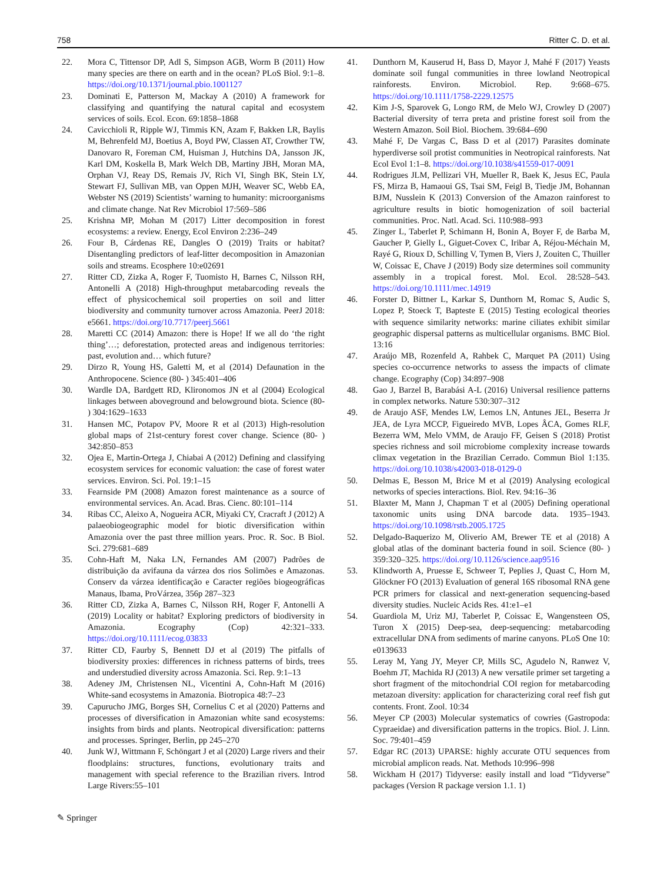758 Ritter C. D. et al.
22. Mora C, Tittensor DP, Adl S, Simpson AGB, Worm B (2011) How many species are there on earth and in the ocean? PLoS Biol. 9:1–8. https://doi.org/10.1371/journal.pbio.1001127
23. Dominati E, Patterson M, Mackay A (2010) A framework for classifying and quantifying the natural capital and ecosystem services of soils. Ecol. Econ. 69:1858–1868
24. Cavicchioli R, Ripple WJ, Timmis KN, Azam F, Bakken LR, Baylis M, Behrenfeld MJ, Boetius A, Boyd PW, Classen AT, Crowther TW, Danovaro R, Foreman CM, Huisman J, Hutchins DA, Jansson JK, Karl DM, Koskella B, Mark Welch DB, Martiny JBH, Moran MA, Orphan VJ, Reay DS, Remais JV, Rich VI, Singh BK, Stein LY, Stewart FJ, Sullivan MB, van Oppen MJH, Weaver SC, Webb EA, Webster NS (2019) Scientists’ warning to humanity: microorganisms and climate change. Nat Rev Microbiol 17:569–586
25. Krishna MP, Mohan M (2017) Litter decomposition in forest ecosystems: a review. Energy, Ecol Environ 2:236–249
26. Four B, Cárdenas RE, Dangles O (2019) Traits or habitat? Disentangling predictors of leaf-litter decomposition in Amazonian soils and streams. Ecosphere 10:e02691
27. Ritter CD, Zizka A, Roger F, Tuomisto H, Barnes C, Nilsson RH, Antonelli A (2018) High-throughput metabarcoding reveals the effect of physicochemical soil properties on soil and litter biodiversity and community turnover across Amazonia. PeerJ 2018: e5661. https://doi.org/10.7717/peerj.5661
28. Maretti CC (2014) Amazon: there is Hope! If we all do ‘the right thing’…; deforestation, protected areas and indigenous territories: past, evolution and… which future?
29. Dirzo R, Young HS, Galetti M, et al (2014) Defaunation in the Anthropocene. Science (80- ) 345:401–406
30. Wardle DA, Bardgett RD, Klironomos JN et al (2004) Ecological linkages between aboveground and belowground biota. Science (80- ) 304:1629–1633
31. Hansen MC, Potapov PV, Moore R et al (2013) High-resolution global maps of 21st-century forest cover change. Science (80- ) 342:850–853
32. Ojea E, Martin-Ortega J, Chiabai A (2012) Defining and classifying ecosystem services for economic valuation: the case of forest water services. Environ. Sci. Pol. 19:1–15
33. Fearnside PM (2008) Amazon forest maintenance as a source of environmental services. An. Acad. Bras. Cienc. 80:101–114
34. Ribas CC, Aleixo A, Nogueira ACR, Miyaki CY, Cracraft J (2012) A palaeobiogeographic model for biotic diversification within Amazonia over the past three million years. Proc. R. Soc. B Biol. Sci. 279:681–689
35. Cohn-Haft M, Naka LN, Fernandes AM (2007) Padrões de distribuição da avifauna da várzea dos rios Solimões e Amazonas. Conserv da várzea identificação e Caracter regiões biogeográficas Manaus, Ibama, ProVárzea, 356p 287–323
36. Ritter CD, Zizka A, Barnes C, Nilsson RH, Roger F, Antonelli A (2019) Locality or habitat? Exploring predictors of biodiversity in Amazonia. Ecography (Cop) 42:321–333. https://doi.org/10.1111/ecog.03833
37. Ritter CD, Faurby S, Bennett DJ et al (2019) The pitfalls of biodiversity proxies: differences in richness patterns of birds, trees and understudied diversity across Amazonia. Sci. Rep. 9:1–13
38. Adeney JM, Christensen NL, Vicentini A, Cohn-Haft M (2016) White-sand ecosystems in Amazonia. Biotropica 48:7–23
39. Capurucho JMG, Borges SH, Cornelius C et al (2020) Patterns and processes of diversification in Amazonian white sand ecosystems: insights from birds and plants. Neotropical diversification: patterns and processes. Springer, Berlin, pp 245–270
40. Junk WJ, Wittmann F, Schöngart J et al (2020) Large rivers and their floodplains: structures, functions, evolutionary traits and management with special reference to the Brazilian rivers. Introd Large Rivers:55–101
41. Dunthorn M, Kauserud H, Bass D, Mayor J, Mahé F (2017) Yeasts dominate soil fungal communities in three lowland Neotropical rainforests. Environ. Microbiol. Rep. 9:668–675. https://doi.org/10.1111/1758-2229.12575
42. Kim J-S, Sparovek G, Longo RM, de Melo WJ, Crowley D (2007) Bacterial diversity of terra preta and pristine forest soil from the Western Amazon. Soil Biol. Biochem. 39:684–690
43. Mahé F, De Vargas C, Bass D et al (2017) Parasites dominate hyperdiverse soil protist communities in Neotropical rainforests. Nat Ecol Evol 1:1–8. https://doi.org/10.1038/s41559-017-0091
44. Rodrigues JLM, Pellizari VH, Mueller R, Baek K, Jesus EC, Paula FS, Mirza B, Hamaoui GS, Tsai SM, Feigl B, Tiedje JM, Bohannan BJM, Nusslein K (2013) Conversion of the Amazon rainforest to agriculture results in biotic homogenization of soil bacterial communities. Proc. Natl. Acad. Sci. 110:988–993
45. Zinger L, Taberlet P, Schimann H, Bonin A, Boyer F, de Barba M, Gaucher P, Gielly L, Giguet-Covex C, Iribar A, Réjou-Méchain M, Rayé G, Rioux D, Schilling V, Tymen B, Viers J, Zouiten C, Thuiller W, Coissac E, Chave J (2019) Body size determines soil community assembly in a tropical forest. Mol. Ecol. 28:528–543. https://doi.org/10.1111/mec.14919
46. Forster D, Bittner L, Karkar S, Dunthorn M, Romac S, Audic S, Lopez P, Stoeck T, Bapteste E (2015) Testing ecological theories with sequence similarity networks: marine ciliates exhibit similar geographic dispersal patterns as multicellular organisms. BMC Biol. 13:16
47. Araújo MB, Rozenfeld A, Rahbek C, Marquet PA (2011) Using species co-occurrence networks to assess the impacts of climate change. Ecography (Cop) 34:897–908
48. Gao J, Barzel B, Barabási A-L (2016) Universal resilience patterns in complex networks. Nature 530:307–312
49. de Araujo ASF, Mendes LW, Lemos LN, Antunes JEL, Beserra Jr JEA, de Lyra MCCP, Figueiredo MVB, Lopes ÂCA, Gomes RLF, Bezerra WM, Melo VMM, de Araujo FF, Geisen S (2018) Protist species richness and soil microbiome complexity increase towards climax vegetation in the Brazilian Cerrado. Commun Biol 1:135. https://doi.org/10.1038/s42003-018-0129-0
50. Delmas E, Besson M, Brice M et al (2019) Analysing ecological networks of species interactions. Biol. Rev. 94:16–36
51. Blaxter M, Mann J, Chapman T et al (2005) Defining operational taxonomic units using DNA barcode data. 1935–1943. https://doi.org/10.1098/rstb.2005.1725
52. Delgado-Baquerizo M, Oliverio AM, Brewer TE et al (2018) A global atlas of the dominant bacteria found in soil. Science (80- ) 359:320–325. https://doi.org/10.1126/science.aap9516
53. Klindworth A, Pruesse E, Schweer T, Peplies J, Quast C, Horn M, Glöckner FO (2013) Evaluation of general 16S ribosomal RNA gene PCR primers for classical and next-generation sequencing-based diversity studies. Nucleic Acids Res. 41:e1–e1
54. Guardiola M, Uriz MJ, Taberlet P, Coissac E, Wangensteen OS, Turon X (2015) Deep-sea, deep-sequencing: metabarcoding extracellular DNA from sediments of marine canyons. PLoS One 10: e0139633
55. Leray M, Yang JY, Meyer CP, Mills SC, Agudelo N, Ranwez V, Boehm JT, Machida RJ (2013) A new versatile primer set targeting a short fragment of the mitochondrial COI region for metabarcoding metazoan diversity: application for characterizing coral reef fish gut contents. Front. Zool. 10:34
56. Meyer CP (2003) Molecular systematics of cowries (Gastropoda: Cypraeidae) and diversification patterns in the tropics. Biol. J. Linn. Soc. 79:401–459
57. Edgar RC (2013) UPARSE: highly accurate OTU sequences from microbial amplicon reads. Nat. Methods 10:996–998
58. Wickham H (2017) Tidyverse: easily install and load “Tidyverse” packages (Version R package version 1.1. 1)
✎ Springer